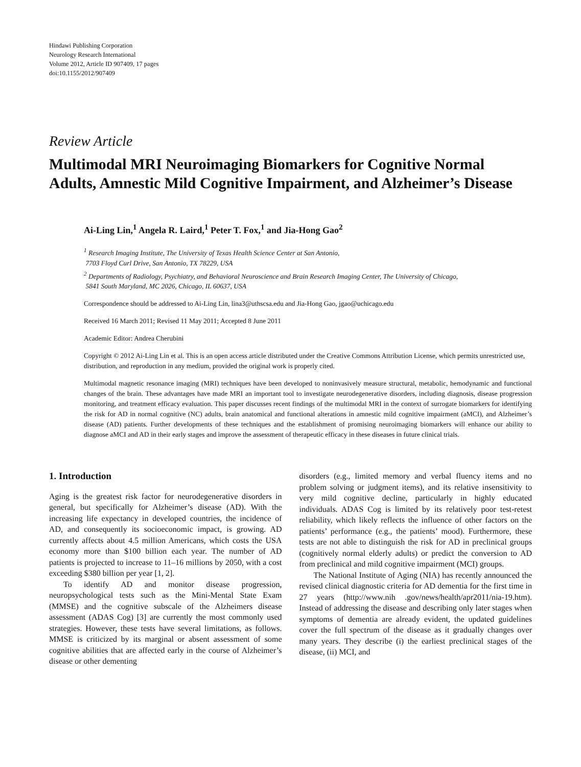Hindawi Publishing Corporation
Neurology Research International
Volume 2012, Article ID 907409, 17 pages
doi:10.1155/2012/907409
Review Article
Multimodal MRI Neuroimaging Biomarkers for Cognitive Normal Adults, Amnestic Mild Cognitive Impairment, and Alzheimer’s Disease
Ai-Ling Lin,<sup>1</sup> Angela R. Laird,<sup>1</sup> Peter T. Fox,<sup>1</sup> and Jia-Hong Gao<sup>2</sup>
<sup>1</sup> Research Imaging Institute, The University of Texas Health Science Center at San Antonio,
7703 Floyd Curl Drive, San Antonio, TX 78229, USA
<sup>2</sup> Departments of Radiology, Psychiatry, and Behavioral Neuroscience and Brain Research Imaging Center, The University of Chicago,
5841 South Maryland, MC 2026, Chicago, IL 60637, USA
Correspondence should be addressed to Ai-Ling Lin, lina3@uthscsa.edu and Jia-Hong Gao, jgao@uchicago.edu
Received 16 March 2011; Revised 11 May 2011; Accepted 8 June 2011
Academic Editor: Andrea Cherubini
Copyright © 2012 Ai-Ling Lin et al. This is an open access article distributed under the Creative Commons Attribution License, which permits unrestricted use, distribution, and reproduction in any medium, provided the original work is properly cited.
Multimodal magnetic resonance imaging (MRI) techniques have been developed to noninvasively measure structural, metabolic, hemodynamic and functional changes of the brain. These advantages have made MRI an important tool to investigate neurodegenerative disorders, including diagnosis, disease progression monitoring, and treatment efficacy evaluation. This paper discusses recent findings of the multimodal MRI in the context of surrogate biomarkers for identifying the risk for AD in normal cognitive (NC) adults, brain anatomical and functional alterations in amnestic mild cognitive impairment (aMCI), and Alzheimer’s disease (AD) patients. Further developments of these techniques and the establishment of promising neuroimaging biomarkers will enhance our ability to diagnose aMCI and AD in their early stages and improve the assessment of therapeutic efficacy in these diseases in future clinical trials.
1. Introduction
Aging is the greatest risk factor for neurodegenerative disorders in general, but specifically for Alzheimer’s disease (AD). With the increasing life expectancy in developed countries, the incidence of AD, and consequently its socioeconomic impact, is growing. AD currently affects about 4.5 million Americans, which costs the USA economy more than $100 billion each year. The number of AD patients is projected to increase to 11–16 millions by 2050, with a cost exceeding $380 billion per year [1, 2].
To identify AD and monitor disease progression, neuropsychological tests such as the Mini-Mental State Exam (MMSE) and the cognitive subscale of the Alzheimers disease assessment (ADAS Cog) [3] are currently the most commonly used strategies. However, these tests have several limitations, as follows. MMSE is criticized by its marginal or absent assessment of some cognitive abilities that are affected early in the course of Alzheimer’s disease or other dementing
disorders (e.g., limited memory and verbal fluency items and no problem solving or judgment items), and its relative insensitivity to very mild cognitive decline, particularly in highly educated individuals. ADAS Cog is limited by its relatively poor test-retest reliability, which likely reflects the influence of other factors on the patients’ performance (e.g., the patients’ mood). Furthermore, these tests are not able to distinguish the risk for AD in preclinical groups (cognitively normal elderly adults) or predict the conversion to AD from preclinical and mild cognitive impairment (MCI) groups.
The National Institute of Aging (NIA) has recently announced the revised clinical diagnostic criteria for AD dementia for the first time in 27 years (http://www.nih .gov/news/health/apr2011/nia-19.htm). Instead of addressing the disease and describing only later stages when symptoms of dementia are already evident, the updated guidelines cover the full spectrum of the disease as it gradually changes over many years. They describe (i) the earliest preclinical stages of the disease, (ii) MCI, and